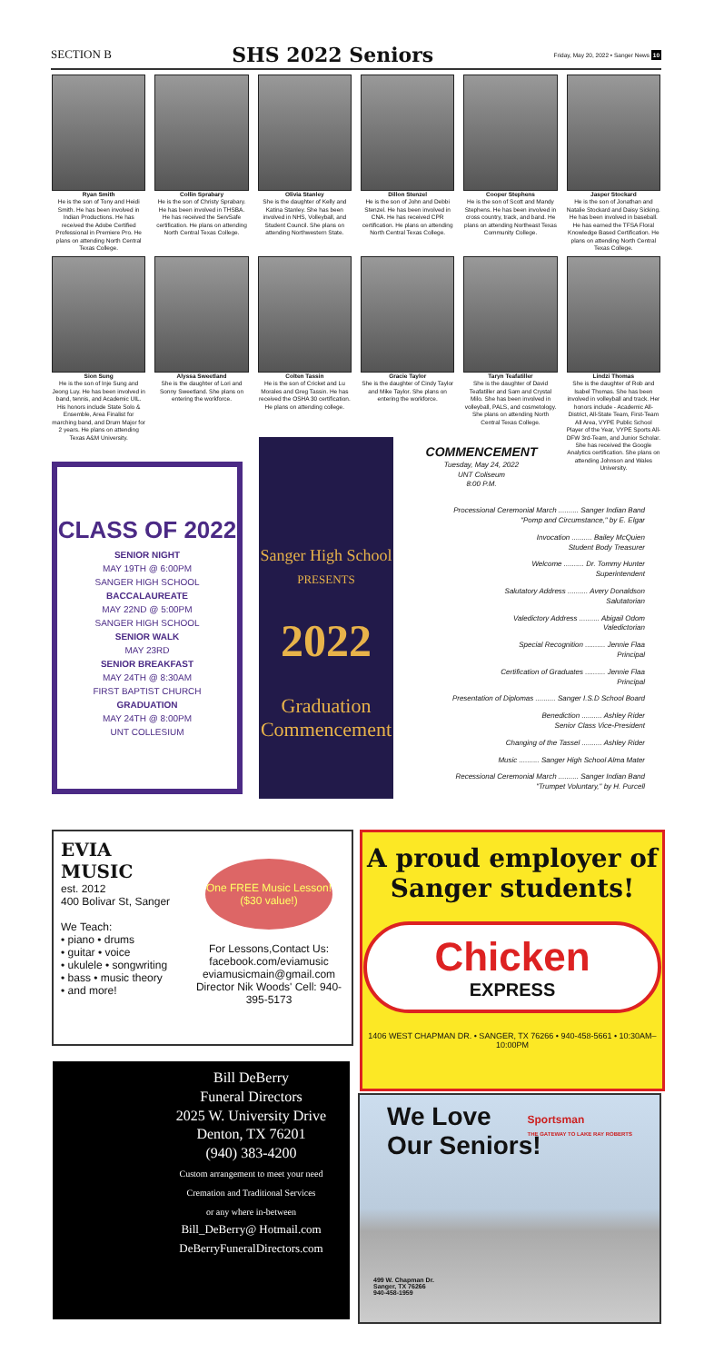SECTION B SHS 2022 Seniors Friday, May 20, 2022 • Sanger News 10
Ryan Smith
He is the son of Tony and Heidi Smith. He has been involved in Indian Productions. He has received the Adobe Certified Professional in Premiere Pro. He plans on attending North Central Texas College.
Collin Sprabary
He is the son of Christy Sprabary. He has been involved in THSBA. He has received the ServSafe certification. He plans on attending North Central Texas College.
Olivia Stanley
She is the daughter of Kelly and Katina Stanley. She has been involved in NHS, Volleyball, and Student Council. She plans on attending Northwestern State.
Dillon Stenzel
He is the son of John and Debbi Stenzel. He has been involved in CNA. He has received CPR certification. He plans on attending North Central Texas College.
Cooper Stephens
He is the son of Scott and Mandy Stephens. He has been involved in cross country, track, and band. He plans on attending Northeast Texas Community College.
Jasper Stockard
He is the son of Jonathan and Natalie Stockard and Daisy Sicking. He has been involved in baseball. He has earned the TFSA Floral Knowledge Based Certification. He plans on attending North Central Texas College.
Sion Sung
He is the son of Inje Sung and Jeong Luy. He has been involved in band, tennis, and Academic UIL. His honors include State Solo & Ensemble, Area Finalist for marching band, and Drum Major for 2 years. He plans on attending Texas A&M University.
Alyssa Sweetland
She is the daughter of Lori and Sonny Sweetland. She plans on entering the workforce.
Colten Tassin
He is the son of Cricket and Lu Morales and Greg Tassin. He has received the OSHA 30 certification. He plans on attending college.
Gracie Taylor
She is the daughter of Cindy Taylor and Mike Taylor. She plans on entering the workforce.
Taryn Teafatiller
She is the daughter of David Teafatiller and Sam and Crystal Milo. She has been involved in volleyball, PALS, and cosmetology. She plans on attending North Central Texas College.
Lindzi Thomas
She is the daughter of Rob and Isabel Thomas. She has been involved in volleyball and track. Her honors include - Academic All-District, All-State Team, First-Team All Area, VYPE Public School Player of the Year, VYPE Sports All-DFW 3rd-Team, and Junior Scholar. She has received the Google Analytics certification. She plans on attending Johnson and Wales University.
CLASS OF 2022
SENIOR NIGHT
MAY 19TH @ 6:00PM
SANGER HIGH SCHOOL
BACCALAUREATE
MAY 22ND @ 5:00PM
SANGER HIGH SCHOOL
SENIOR WALK
MAY 23RD
SENIOR BREAKFAST
MAY 24TH @ 8:30AM
FIRST BAPTIST CHURCH
GRADUATION
MAY 24TH @ 8:00PM
UNT COLLESIUM
Sanger High School
PRESENTS
2022
Graduation
Commencement
COMMENCEMENT
Tuesday, May 24, 2022
UNT Coliseum
8:00 P.M.
Processional Ceremonial March .......... Sanger Indian Band
"Pomp and Circumstance," by E. Elgar
Invocation .......... Bailey McQuien
Student Body Treasurer
Welcome .......... Dr. Tommy Hunter
Superintendent
Salutatory Address .......... Avery Donaldson
Salutatorian
Valedictory Address .......... Abigail Odom
Valedictorian
Special Recognition .......... Jennie Flaa
Principal
Certification of Graduates .......... Jennie Flaa
Principal
Presentation of Diplomas .......... Sanger I.S.D School Board
Benediction .......... Ashley Rider
Senior Class Vice-President
Changing of the Tassel .......... Ashley Rider
Music .......... Sanger High School Alma Mater
Recessional Ceremonial March .......... Sanger Indian Band
"Trumpet Voluntary," by H. Purcell
EVIA MUSIC
est. 2012
400 Bolivar St, Sanger
We Teach:
• piano • drums
• guitar • voice
• ukulele • songwriting
• bass • music theory
• and more!
One FREE Music Lesson!
($30 value!)
For Lessons,Contact Us:
facebook.com/eviamusic
eviamusicmain@gmail.com
Director Nik Woods' Cell: 940-395-5173
A proud employer of Sanger students!
Chicken
EXPRESS
1406 WEST CHAPMAN DR. • SANGER, TX 76266 • 940-458-5661 • 10:30AM–10:00PM
Bill DeBerry
Funeral Directors
2025 W. University Drive
Denton, TX 76201
(940) 383-4200
Custom arrangement to meet your need
Cremation and Traditional Services
or any where in-between
Bill_DeBerry@ Hotmail.com
DeBerryFuneralDirectors.com
We Love
Our Seniors!
Sportsman
THE GATEWAY TO LAKE RAY ROBERTS
499 W. Chapman Dr.
Sanger, TX 76266
940-458-1959